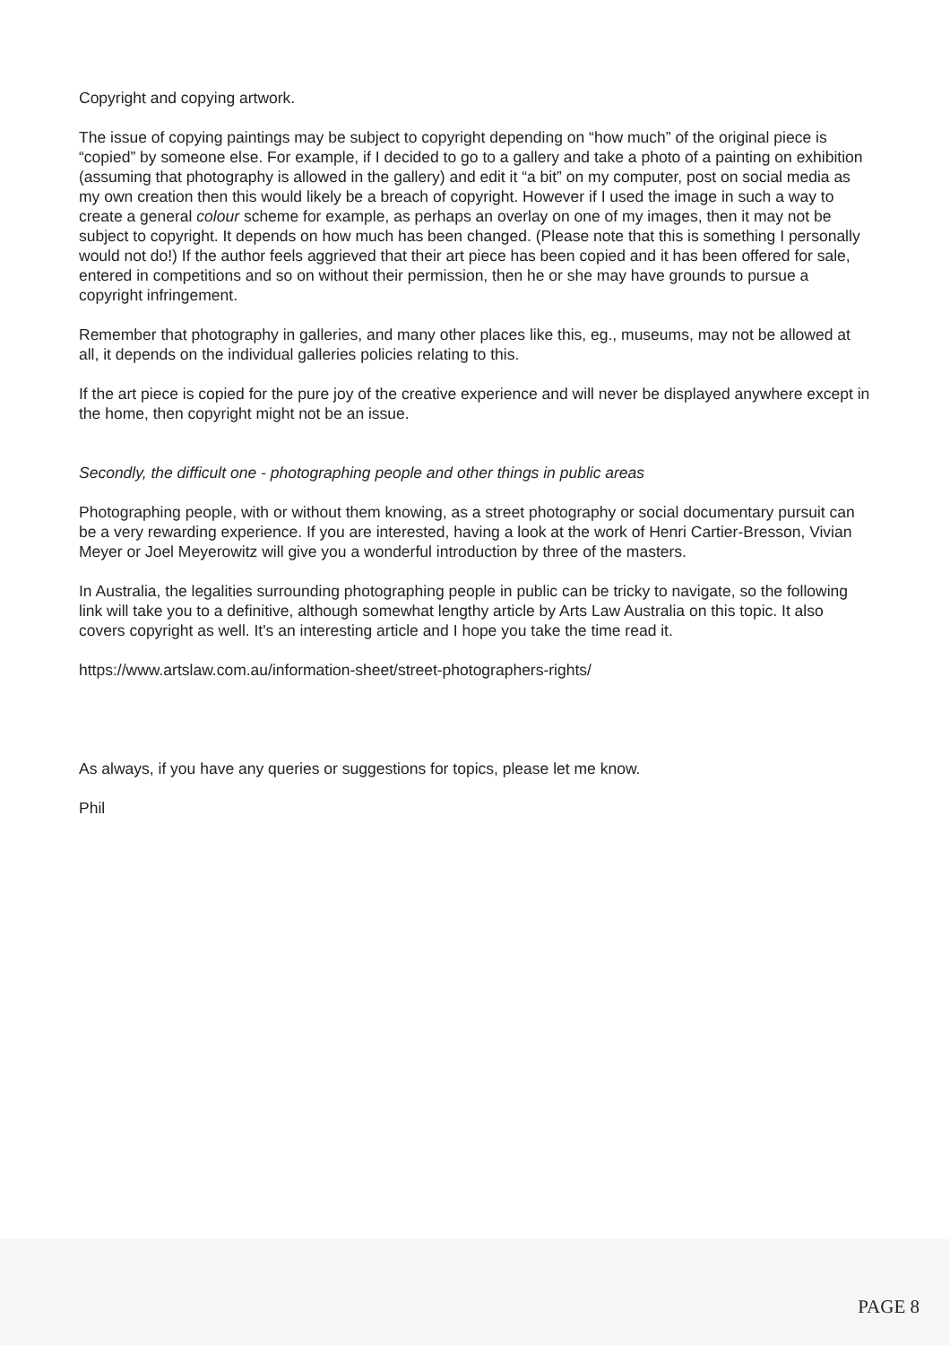Copyright and copying artwork.
The issue of copying paintings may be subject to copyright depending on “how much” of the original piece is “copied” by someone else. For example, if I decided to go to a gallery and take a photo of a painting on exhibition (assuming that photography is allowed in the gallery) and edit it “a bit” on my computer, post on social media as my own creation then this would likely be a breach of copyright. However if I used the image in such a way to create a general colour scheme for example, as perhaps an overlay on one of my images, then it may not be subject to copyright. It depends on how much has been changed. (Please note that this is something I personally would not do!) If the author feels aggrieved that their art piece has been copied and it has been offered for sale, entered in competitions and so on without their permission, then he or she may have grounds to pursue a copyright infringement.
Remember that photography in galleries, and many other places like this, eg., museums, may not be allowed at all, it depends on the individual galleries policies relating to this.
If the art piece is copied for the pure joy of the creative experience and will never be displayed anywhere except in the home, then copyright might not be an issue.
Secondly, the difficult one - photographing people and other things in public areas
Photographing people, with or without them knowing, as a street photography or social documentary pursuit can be a very rewarding experience. If you are interested, having a look at the work of Henri Cartier-Bresson, Vivian Meyer or Joel Meyerowitz will give you a wonderful introduction by three of the masters.
In Australia, the legalities surrounding photographing people in public can be tricky to navigate, so the following link will take you to a definitive, although somewhat lengthy article by Arts Law Australia on this topic. It also covers copyright as well. It's an interesting article and I hope you take the time read it.
https://www.artslaw.com.au/information-sheet/street-photographers-rights/
As always, if you have any queries or suggestions for topics, please let me know.
Phil
PAGE 8